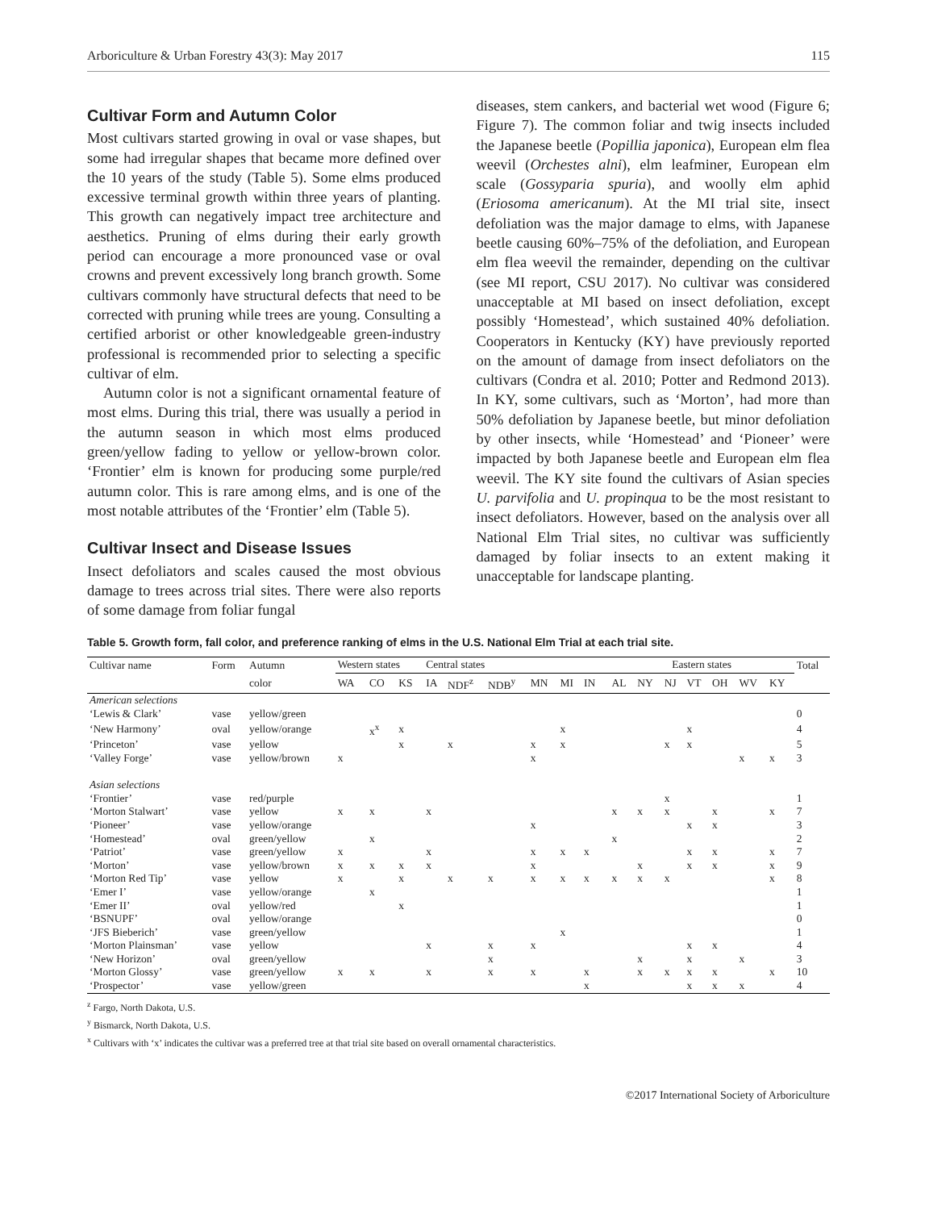Arboriculture & Urban Forestry 43(3): May 2017 115
Cultivar Form and Autumn Color
Most cultivars started growing in oval or vase shapes, but some had irregular shapes that became more defined over the 10 years of the study (Table 5). Some elms produced excessive terminal growth within three years of planting. This growth can negatively impact tree architecture and aesthetics. Pruning of elms during their early growth period can encourage a more pronounced vase or oval crowns and prevent excessively long branch growth. Some cultivars commonly have structural defects that need to be corrected with pruning while trees are young. Consulting a certified arborist or other knowledgeable green-industry professional is recommended prior to selecting a specific cultivar of elm.
Autumn color is not a significant ornamental feature of most elms. During this trial, there was usually a period in the autumn season in which most elms produced green/yellow fading to yellow or yellow-brown color. ‘Frontier’ elm is known for producing some purple/red autumn color. This is rare among elms, and is one of the most notable attributes of the ‘Frontier’ elm (Table 5).
Cultivar Insect and Disease Issues
Insect defoliators and scales caused the most obvious damage to trees across trial sites. There were also reports of some damage from foliar fungal
diseases, stem cankers, and bacterial wet wood (Figure 6; Figure 7). The common foliar and twig insects included the Japanese beetle (Popillia japonica), European elm flea weevil (Orchestes alni), elm leafminer, European elm scale (Gossyparia spuria), and woolly elm aphid (Eriosoma americanum). At the MI trial site, insect defoliation was the major damage to elms, with Japanese beetle causing 60%–75% of the defoliation, and European elm flea weevil the remainder, depending on the cultivar (see MI report, CSU 2017). No cultivar was considered unacceptable at MI based on insect defoliation, except possibly ‘Homestead’, which sustained 40% defoliation. Cooperators in Kentucky (KY) have previously reported on the amount of damage from insect defoliators on the cultivars (Condra et al. 2010; Potter and Redmond 2013). In KY, some cultivars, such as ‘Morton’, had more than 50% defoliation by Japanese beetle, but minor defoliation by other insects, while ‘Homestead’ and ‘Pioneer’ were impacted by both Japanese beetle and European elm flea weevil. The KY site found the cultivars of Asian species U. parvifolia and U. propinqua to be the most resistant to insect defoliators. However, based on the analysis over all National Elm Trial sites, no cultivar was sufficiently damaged by foliar insects to an extent making it unacceptable for landscape planting.
Table 5. Growth form, fall color, and preference ranking of elms in the U.S. National Elm Trial at each trial site.
| Cultivar name | Form | Autumn | Western states | | | Central states | | | | | | | Eastern states | | | | | | | Total |
| --- | --- | --- | --- | --- | --- | --- | --- | --- | --- | --- | --- | --- | --- | --- | --- | --- | --- | --- | --- | --- |
| | | color | WA | CO | KS | IA | NDF<sup>z</sup> | NDB<sup>y</sup> | MN | MI | IN | | AL | NY | NJ | VT | OH | WV | KY | |
| American selections | | | | | | | | | | | | | | | | | | | | |
| ‘Lewis & Clark’ | vase | yellow/green | | | | | | | | | | | | | | | | | | 0 |
| ‘New Harmony’ | oval | yellow/orange | | x<sup>x</sup> | x | | | | | x | | | | | | x | | | | 4 |
| ‘Princeton’ | vase | yellow | | | x | | x | | x | x | | | | | x | x | | | | 5 |
| ‘Valley Forge’ | vase | yellow/brown | x | | | | | | x | | | | | | | | | x | x | 3 |
| Asian selections | | | | | | | | | | | | | | | | | | | | |
| ‘Frontier’ | vase | red/purple | | | | | | | | | | | | | x | | | | | 1 |
| ‘Morton Stalwart’ | vase | yellow | x | x | | x | | | | | | | x | x | x | | x | | x | 7 |
| ‘Pioneer’ | vase | yellow/orange | | | | | | | x | | | | | | | x | x | | | 3 |
| ‘Homestead’ | oval | green/yellow | | x | | | | | | | | | x | | | | | | | 2 |
| ‘Patriot’ | vase | green/yellow | x | | | x | | | x | x | x | | | | | x | x | | x | 7 |
| ‘Morton’ | vase | yellow/brown | x | x | x | x | | | x | | | | | x | | x | x | | x | 9 |
| ‘Morton Red Tip’ | vase | yellow | x | | x | | x | x | x | x | x | | x | x | x | | | | x | 8 |
| ‘Emer I’ | vase | yellow/orange | | x | | | | | | | | | | | | | | | | 1 |
| ‘Emer II’ | oval | yellow/red | | | x | | | | | | | | | | | | | | | 1 |
| ‘BSNUPF’ | oval | yellow/orange | | | | | | | | | | | | | | | | | | 0 |
| ‘JFS Bieberich’ | vase | green/yellow | | | | | | | | x | | | | | | | | | | 1 |
| ‘Morton Plainsman’ | vase | yellow | | | | x | | x | x | | | | | | | x | x | | | 4 |
| ‘New Horizon’ | oval | green/yellow | | | | | | x | | | | | | x | | x | | x | | 3 |
| ‘Morton Glossy’ | vase | green/yellow | x | x | | x | | x | x | | x | | | x | x | x | x | | x | 10 |
| ‘Prospector’ | vase | yellow/green | | | | | | | | | x | | | | | x | x | x | | 4 |
<sup>z</sup> Fargo, North Dakota, U.S.
<sup>y</sup> Bismarck, North Dakota, U.S.
<sup>x</sup> Cultivars with ‘x’ indicates the cultivar was a preferred tree at that trial site based on overall ornamental characteristics.
©2017 International Society of Arboriculture